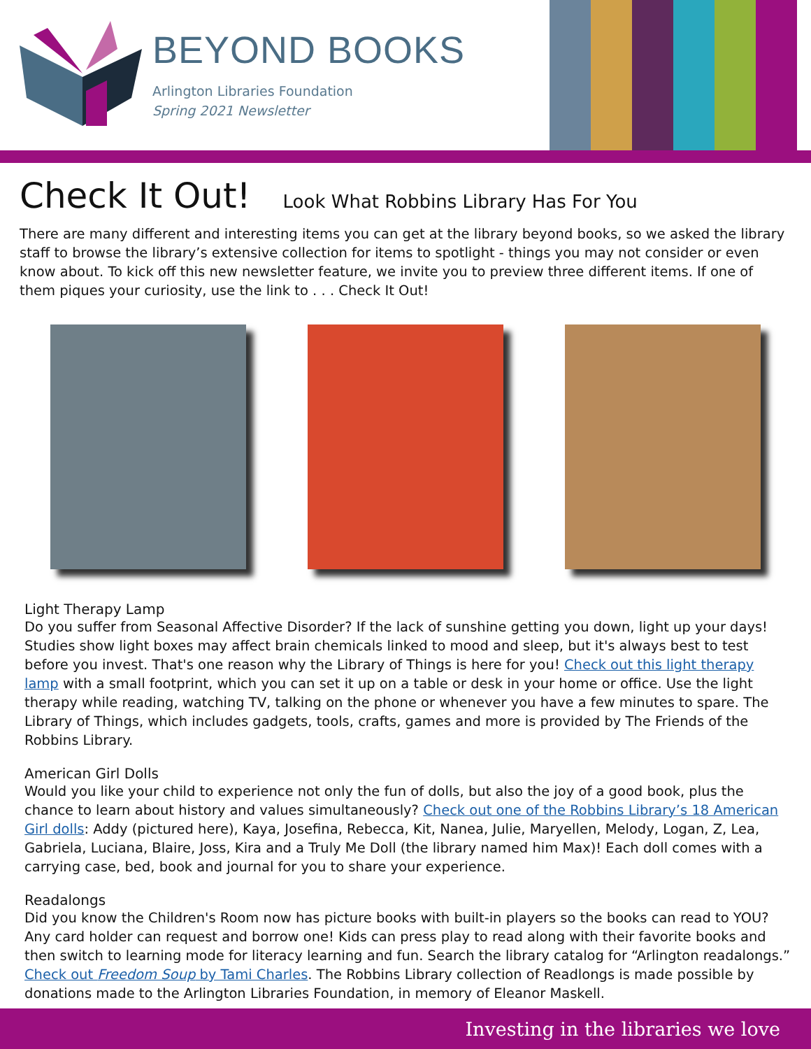BEYOND BOOKS
Arlington Libraries Foundation
Spring 2021 Newsletter
Check It Out! Look What Robbins Library Has For You
There are many different and interesting items you can get at the library beyond books, so we asked the library staff to browse the library’s extensive collection for items to spotlight - things you may not consider or even know about. To kick off this new newsletter feature, we invite you to preview three different items. If one of them piques your curiosity, use the link to . . . Check It Out!
Light Therapy Lamp
Do you suffer from Seasonal Affective Disorder? If the lack of sunshine getting you down, light up your days! Studies show light boxes may affect brain chemicals linked to mood and sleep, but it's always best to test before you invest. That's one reason why the Library of Things is here for you! Check out this light therapy lamp with a small footprint, which you can set it up on a table or desk in your home or office. Use the light therapy while reading, watching TV, talking on the phone or whenever you have a few minutes to spare. The Library of Things, which includes gadgets, tools, crafts, games and more is provided by The Friends of the Robbins Library.
American Girl Dolls
Would you like your child to experience not only the fun of dolls, but also the joy of a good book, plus the chance to learn about history and values simultaneously? Check out one of the Robbins Library’s 18 American Girl dolls: Addy (pictured here), Kaya, Josefina, Rebecca, Kit, Nanea, Julie, Maryellen, Melody, Logan, Z, Lea, Gabriela, Luciana, Blaire, Joss, Kira and a Truly Me Doll (the library named him Max)! Each doll comes with a carrying case, bed, book and journal for you to share your experience.
Readalongs
Did you know the Children's Room now has picture books with built-in players so the books can read to YOU? Any card holder can request and borrow one! Kids can press play to read along with their favorite books and then switch to learning mode for literacy learning and fun. Search the library catalog for “Arlington readalongs.” Check out Freedom Soup by Tami Charles. The Robbins Library collection of Readlongs is made possible by donations made to the Arlington Libraries Foundation, in memory of Eleanor Maskell.
Investing in the libraries we love